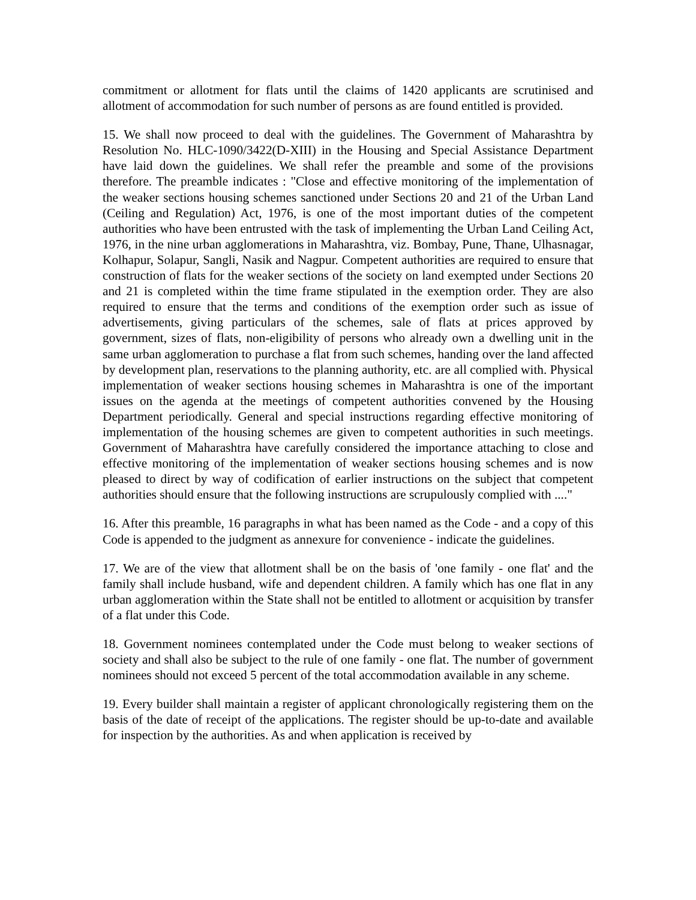commitment or allotment for flats until the claims of 1420 applicants are scrutinised and allotment of accommodation for such number of persons as are found entitled is provided.
15. We shall now proceed to deal with the guidelines. The Government of Maharashtra by Resolution No. HLC-1090/3422(D-XIII) in the Housing and Special Assistance Department have laid down the guidelines. We shall refer the preamble and some of the provisions therefore. The preamble indicates : "Close and effective monitoring of the implementation of the weaker sections housing schemes sanctioned under Sections 20 and 21 of the Urban Land (Ceiling and Regulation) Act, 1976, is one of the most important duties of the competent authorities who have been entrusted with the task of implementing the Urban Land Ceiling Act, 1976, in the nine urban agglomerations in Maharashtra, viz. Bombay, Pune, Thane, Ulhasnagar, Kolhapur, Solapur, Sangli, Nasik and Nagpur. Competent authorities are required to ensure that construction of flats for the weaker sections of the society on land exempted under Sections 20 and 21 is completed within the time frame stipulated in the exemption order. They are also required to ensure that the terms and conditions of the exemption order such as issue of advertisements, giving particulars of the schemes, sale of flats at prices approved by government, sizes of flats, non-eligibility of persons who already own a dwelling unit in the same urban agglomeration to purchase a flat from such schemes, handing over the land affected by development plan, reservations to the planning authority, etc. are all complied with. Physical implementation of weaker sections housing schemes in Maharashtra is one of the important issues on the agenda at the meetings of competent authorities convened by the Housing Department periodically. General and special instructions regarding effective monitoring of implementation of the housing schemes are given to competent authorities in such meetings. Government of Maharashtra have carefully considered the importance attaching to close and effective monitoring of the implementation of weaker sections housing schemes and is now pleased to direct by way of codification of earlier instructions on the subject that competent authorities should ensure that the following instructions are scrupulously complied with ...."
16. After this preamble, 16 paragraphs in what has been named as the Code - and a copy of this Code is appended to the judgment as annexure for convenience - indicate the guidelines.
17. We are of the view that allotment shall be on the basis of 'one family - one flat' and the family shall include husband, wife and dependent children. A family which has one flat in any urban agglomeration within the State shall not be entitled to allotment or acquisition by transfer of a flat under this Code.
18. Government nominees contemplated under the Code must belong to weaker sections of society and shall also be subject to the rule of one family - one flat. The number of government nominees should not exceed 5 percent of the total accommodation available in any scheme.
19. Every builder shall maintain a register of applicant chronologically registering them on the basis of the date of receipt of the applications. The register should be up-to-date and available for inspection by the authorities. As and when application is received by